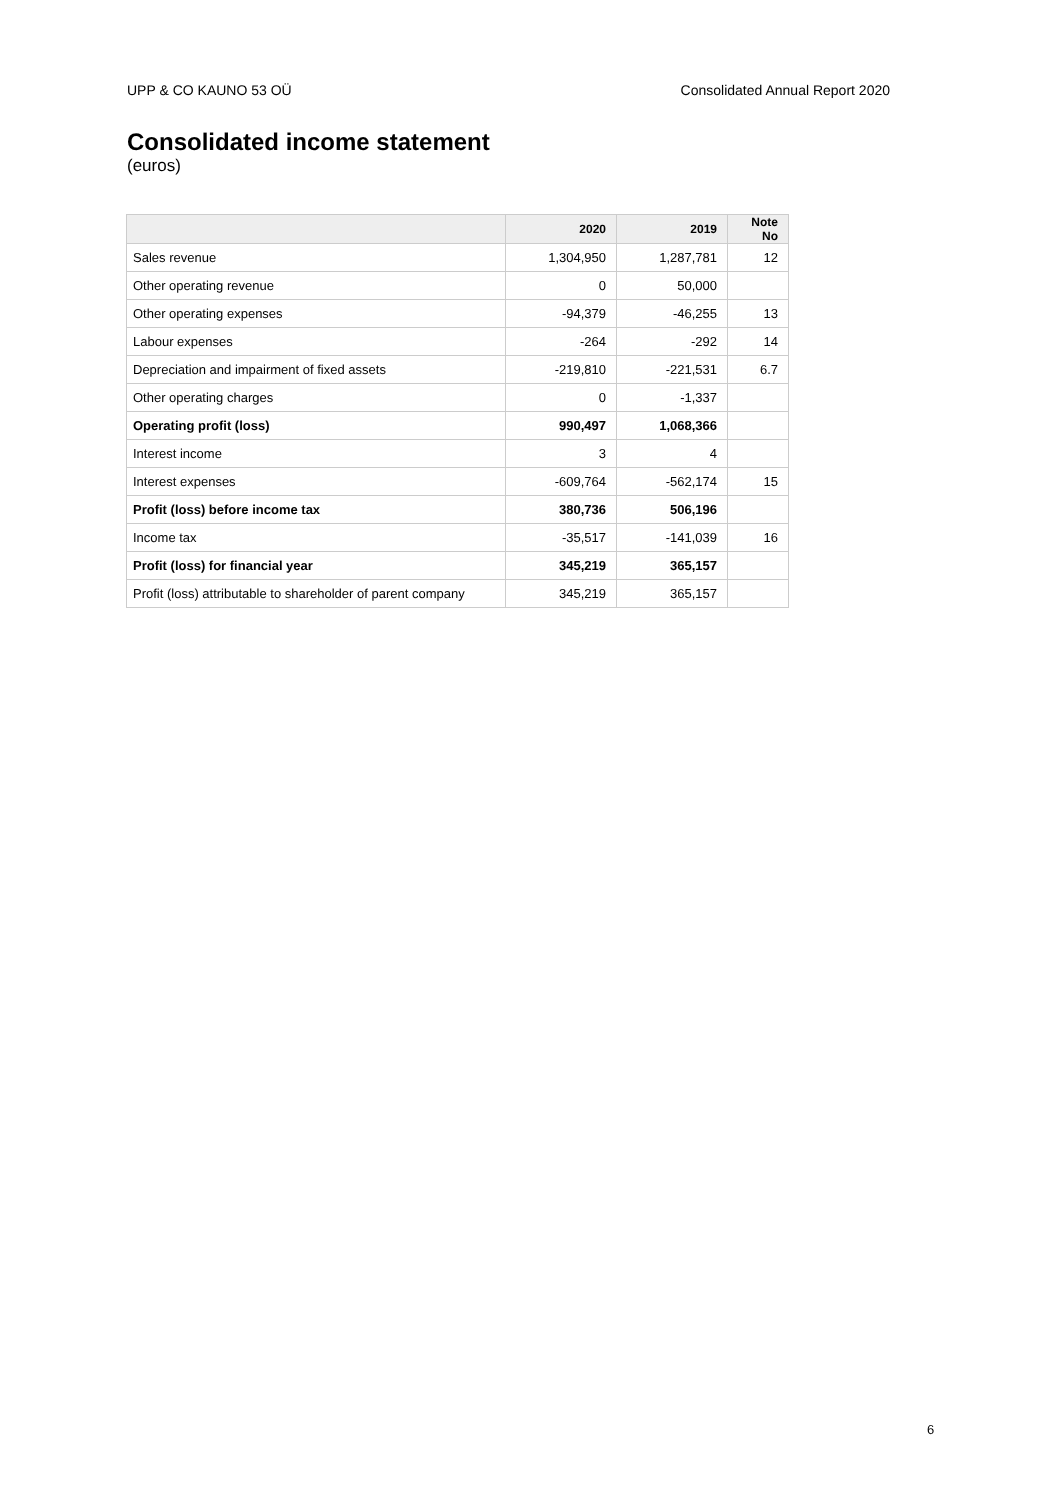UPP & CO KAUNO 53 OÜ Consolidated Annual Report 2020
Consolidated income statement
(euros)
| | 2020 | 2019 | Note No |
| --- | --- | --- | --- |
| Sales revenue | 1,304,950 | 1,287,781 | 12 |
| Other operating revenue | 0 | 50,000 | |
| Other operating expenses | -94,379 | -46,255 | 13 |
| Labour expenses | -264 | -292 | 14 |
| Depreciation and impairment of fixed assets | -219,810 | -221,531 | 6.7 |
| Other operating charges | 0 | -1,337 | |
| Operating profit (loss) | 990,497 | 1,068,366 | |
| Interest income | 3 | 4 | |
| Interest expenses | -609,764 | -562,174 | 15 |
| Profit (loss) before income tax | 380,736 | 506,196 | |
| Income tax | -35,517 | -141,039 | 16 |
| Profit (loss) for financial year | 345,219 | 365,157 | |
| Profit (loss) attributable to shareholder of parent company | 345,219 | 365,157 | |
6